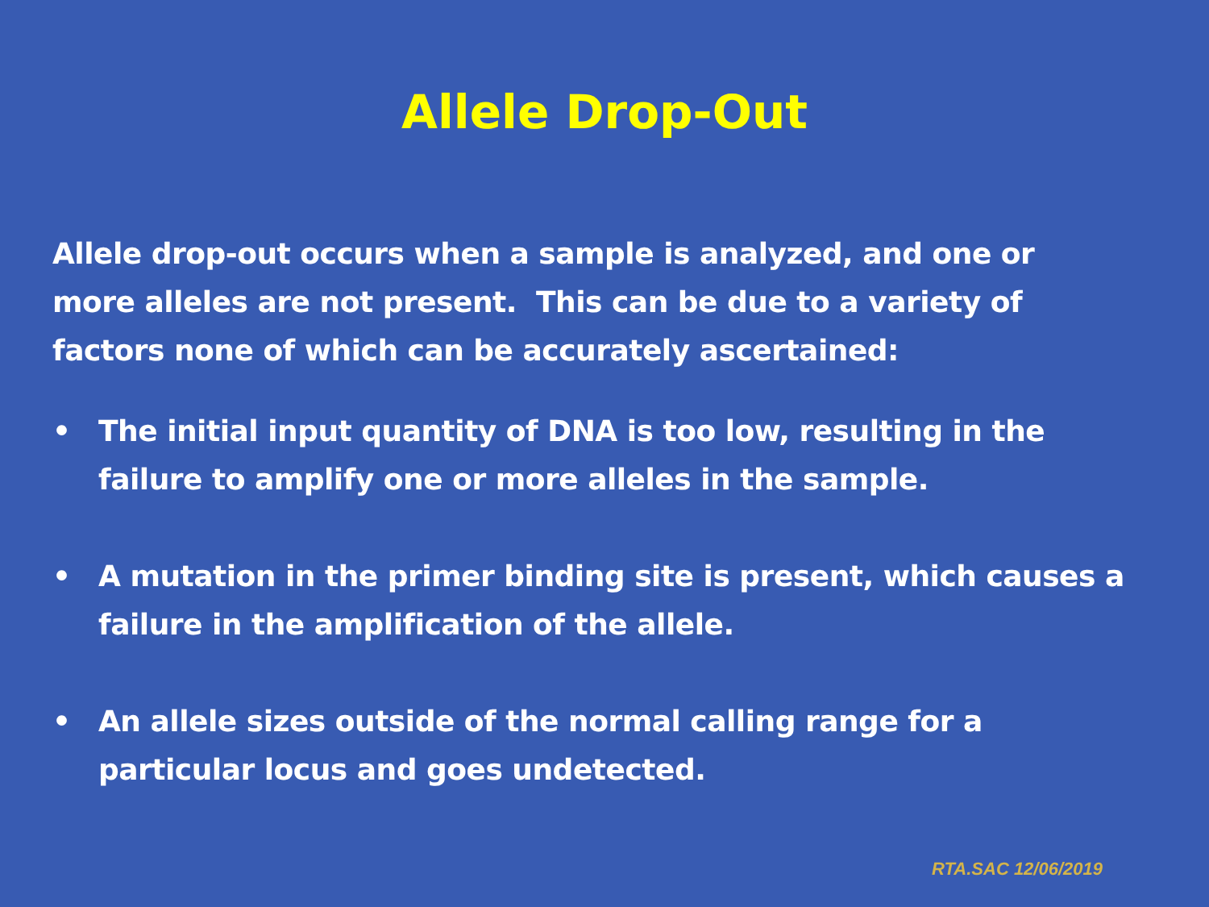Allele Drop-Out
Allele drop-out occurs when a sample is analyzed, and one or more alleles are not present. This can be due to a variety of factors none of which can be accurately ascertained:
• The initial input quantity of DNA is too low, resulting in the failure to amplify one or more alleles in the sample.
• A mutation in the primer binding site is present, which causes a failure in the amplification of the allele.
• An allele sizes outside of the normal calling range for a particular locus and goes undetected.
RTA.SAC 12/06/2019